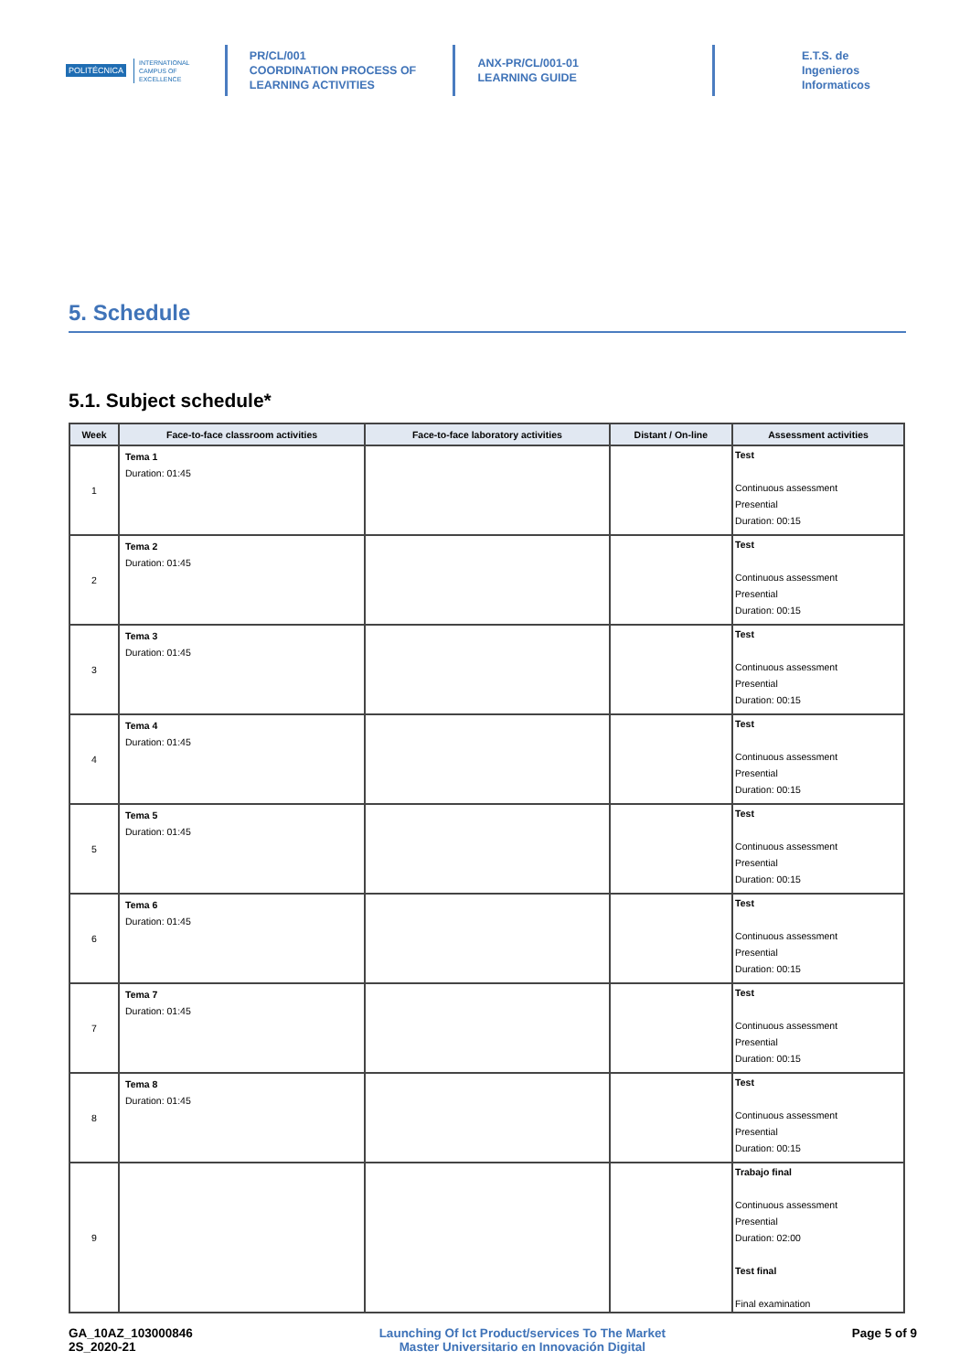POLITÉCNICA INTERNATIONAL
CAMPUS OF
EXCELLENCE
PR/CL/001
COORDINATION PROCESS OF
LEARNING ACTIVITIES
ANX-PR/CL/001-01
LEARNING GUIDE
E.T.S. de Ingenieros
Informaticos
5. Schedule
5.1. Subject schedule*
| Week | Face-to-face classroom activities | Face-to-face laboratory activities | Distant / On-line | Assessment activities |
| --- | --- | --- | --- | --- |
| 1 | Tema 1 Duration: 01:45 | | | Test Continuous assessment Presential Duration: 00:15 |
| 2 | Tema 2 Duration: 01:45 | | | Test Continuous assessment Presential Duration: 00:15 |
| 3 | Tema 3 Duration: 01:45 | | | Test Continuous assessment Presential Duration: 00:15 |
| 4 | Tema 4 Duration: 01:45 | | | Test Continuous assessment Presential Duration: 00:15 |
| 5 | Tema 5 Duration: 01:45 | | | Test Continuous assessment Presential Duration: 00:15 |
| 6 | Tema 6 Duration: 01:45 | | | Test Continuous assessment Presential Duration: 00:15 |
| 7 | Tema 7 Duration: 01:45 | | | Test Continuous assessment Presential Duration: 00:15 |
| 8 | Tema 8 Duration: 01:45 | | | Test Continuous assessment Presential Duration: 00:15 |
| 9 | | | | Trabajo final Continuous assessment Presential Duration: 02:00 Test final Final examination |
GA_10AZ_103000846
2S_2020-21
Launching Of Ict Product/services To The Market
Master Universitario en Innovación Digital
Page 5 of 9